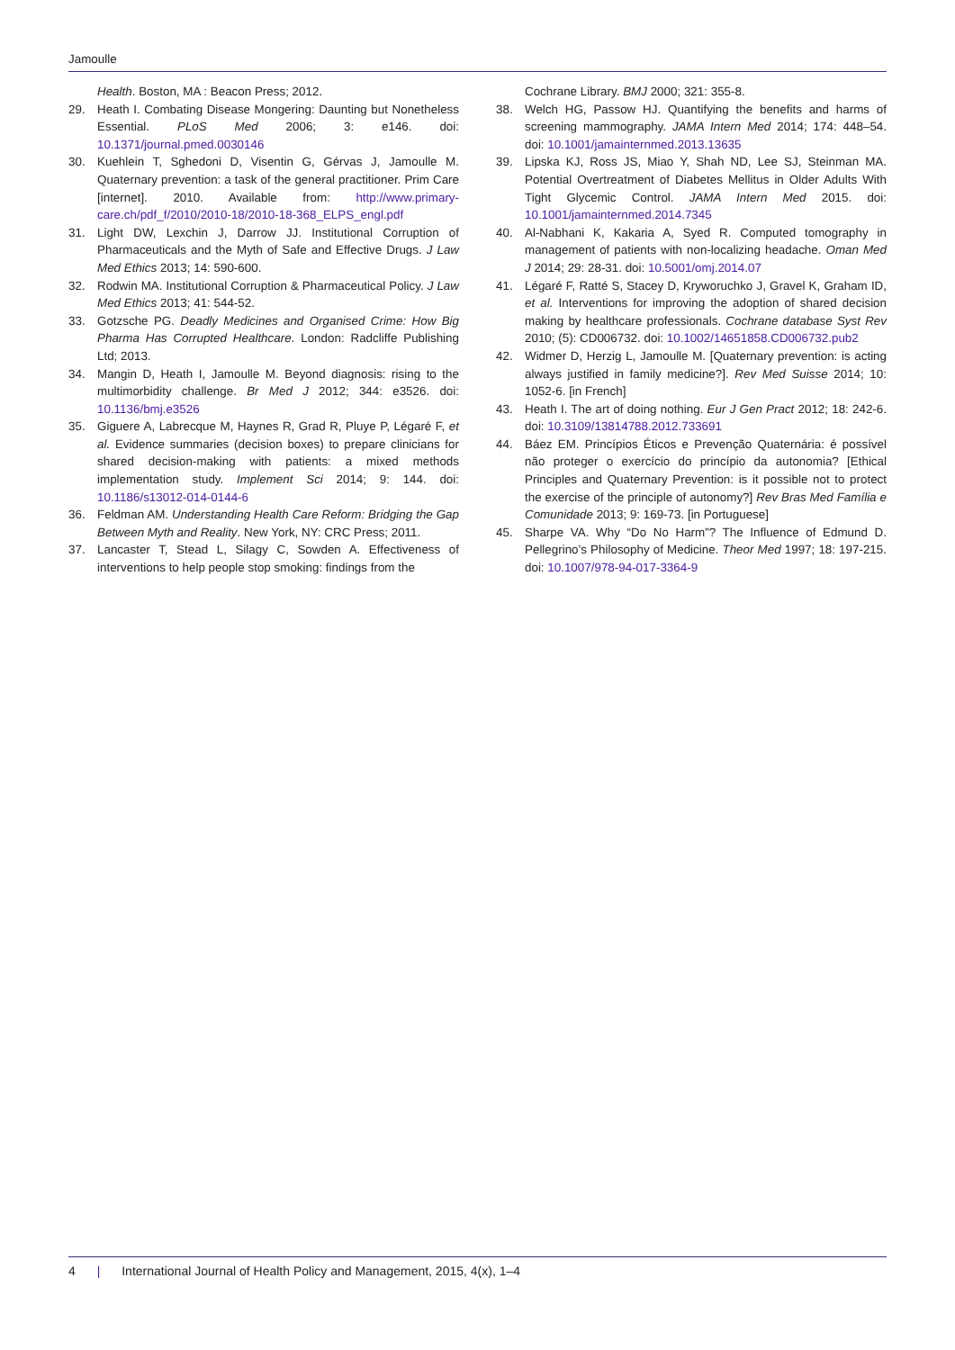Jamoulle
Health. Boston, MA : Beacon Press; 2012.
29. Heath I. Combating Disease Mongering: Daunting but Nonetheless Essential. PLoS Med 2006; 3: e146. doi: 10.1371/journal.pmed.0030146
30. Kuehlein T, Sghedoni D, Visentin G, Gérvas J, Jamoulle M. Quaternary prevention: a task of the general practitioner. Prim Care [internet]. 2010. Available from: http://www.primary-care.ch/pdf_f/2010/2010-18/2010-18-368_ELPS_engl.pdf
31. Light DW, Lexchin J, Darrow JJ. Institutional Corruption of Pharmaceuticals and the Myth of Safe and Effective Drugs. J Law Med Ethics 2013; 14: 590-600.
32. Rodwin MA. Institutional Corruption & Pharmaceutical Policy. J Law Med Ethics 2013; 41: 544-52.
33. Gotzsche PG. Deadly Medicines and Organised Crime: How Big Pharma Has Corrupted Healthcare. London: Radcliffe Publishing Ltd; 2013.
34. Mangin D, Heath I, Jamoulle M. Beyond diagnosis: rising to the multimorbidity challenge. Br Med J 2012; 344: e3526. doi: 10.1136/bmj.e3526
35. Giguere A, Labrecque M, Haynes R, Grad R, Pluye P, Légaré F, et al. Evidence summaries (decision boxes) to prepare clinicians for shared decision-making with patients: a mixed methods implementation study. Implement Sci 2014; 9: 144. doi: 10.1186/s13012-014-0144-6
36. Feldman AM. Understanding Health Care Reform: Bridging the Gap Between Myth and Reality. New York, NY: CRC Press; 2011.
37. Lancaster T, Stead L, Silagy C, Sowden A. Effectiveness of interventions to help people stop smoking: findings from the
Cochrane Library. BMJ 2000; 321: 355-8.
38. Welch HG, Passow HJ. Quantifying the benefits and harms of screening mammography. JAMA Intern Med 2014; 174: 448–54. doi: 10.1001/jamainternmed.2013.13635
39. Lipska KJ, Ross JS, Miao Y, Shah ND, Lee SJ, Steinman MA. Potential Overtreatment of Diabetes Mellitus in Older Adults With Tight Glycemic Control. JAMA Intern Med 2015. doi: 10.1001/jamainternmed.2014.7345
40. Al-Nabhani K, Kakaria A, Syed R. Computed tomography in management of patients with non-localizing headache. Oman Med J 2014; 29: 28-31. doi: 10.5001/omj.2014.07
41. Légaré F, Ratté S, Stacey D, Kryworuchko J, Gravel K, Graham ID, et al. Interventions for improving the adoption of shared decision making by healthcare professionals. Cochrane database Syst Rev 2010; (5): CD006732. doi: 10.1002/14651858.CD006732.pub2
42. Widmer D, Herzig L, Jamoulle M. [Quaternary prevention: is acting always justified in family medicine?]. Rev Med Suisse 2014; 10: 1052-6. [in French]
43. Heath I. The art of doing nothing. Eur J Gen Pract 2012; 18: 242-6. doi: 10.3109/13814788.2012.733691
44. Báez EM. Princípios Éticos e Prevenção Quaternária: é possível não proteger o exercício do princípio da autonomia? [Ethical Principles and Quaternary Prevention: is it possible not to protect the exercise of the principle of autonomy?] Rev Bras Med Família e Comunidade 2013; 9: 169-73. [in Portuguese]
45. Sharpe VA. Why “Do No Harm”? The Influence of Edmund D. Pellegrino’s Philosophy of Medicine. Theor Med 1997; 18: 197-215. doi: 10.1007/978-94-017-3364-9
4 | International Journal of Health Policy and Management, 2015, 4(x), 1–4